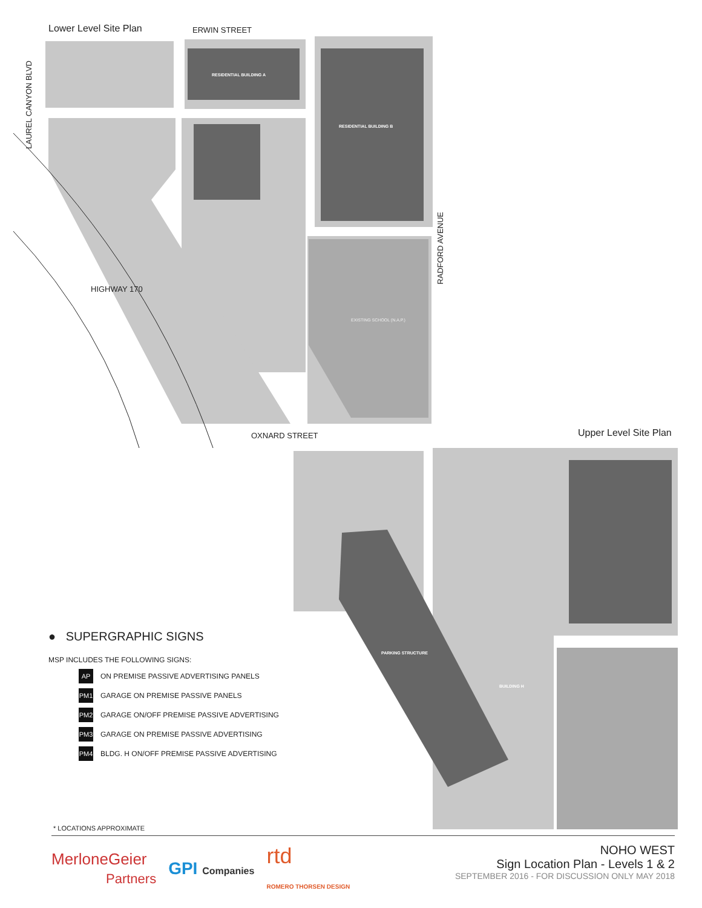Lower Level Site Plan ERWIN STREET
LAUREL CANYON BLVD
HIGHWAY 170
RADFORD AVENUE
OXNARD STREET Upper Level Site Plan
RESIDENTIAL BUILDING A
RESIDENTIAL BUILDING B
EXISTING SCHOOL (N.A.P.)
PARKING STRUCTURE
BUILDING H
● SUPERGRAPHIC SIGNS
MSP INCLUDES THE FOLLOWING SIGNS:
AP ON PREMISE PASSIVE ADVERTISING PANELS
PM1 GARAGE ON PREMISE PASSIVE PANELS
PM2 GARAGE ON/OFF PREMISE PASSIVE ADVERTISING
PM3 GARAGE ON PREMISE PASSIVE ADVERTISING
PM4 BLDG. H ON/OFF PREMISE PASSIVE ADVERTISING
* LOCATIONS APPROXIMATE
MerloneGeier
Partners
GPI Companies
rtd
ROMERO THORSEN DESIGN
NOHO WEST
Sign Location Plan - Levels 1 & 2
SEPTEMBER 2016 - FOR DISCUSSION ONLY MAY 2018